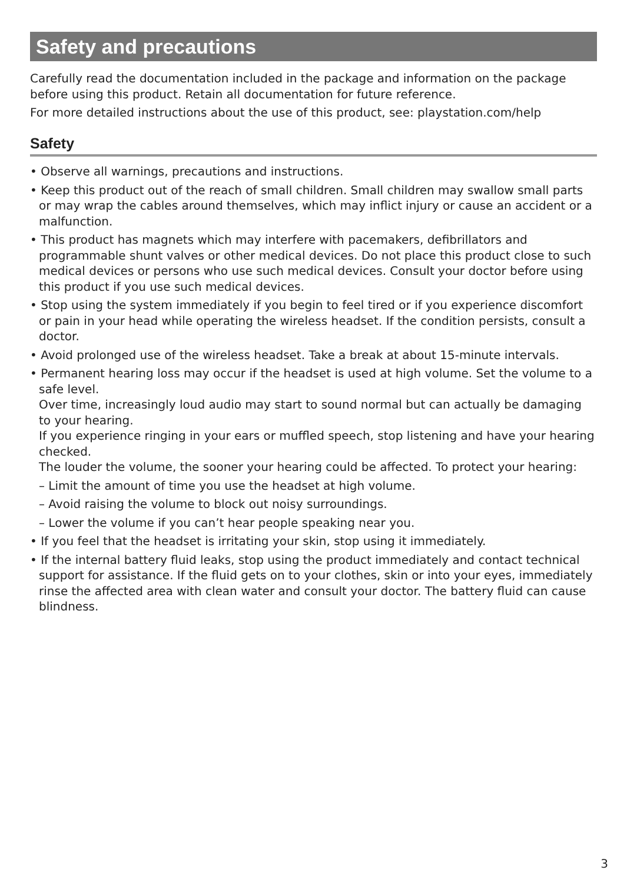Safety and precautions
Carefully read the documentation included in the package and information on the package before using this product. Retain all documentation for future reference.
For more detailed instructions about the use of this product, see: playstation.com/help
Safety
• Observe all warnings, precautions and instructions.
• Keep this product out of the reach of small children. Small children may swallow small parts or may wrap the cables around themselves, which may inflict injury or cause an accident or a malfunction.
• This product has magnets which may interfere with pacemakers, defibrillators and programmable shunt valves or other medical devices. Do not place this product close to such medical devices or persons who use such medical devices. Consult your doctor before using this product if you use such medical devices.
• Stop using the system immediately if you begin to feel tired or if you experience discomfort or pain in your head while operating the wireless headset. If the condition persists, consult a doctor.
• Avoid prolonged use of the wireless headset. Take a break at about 15-minute intervals.
• Permanent hearing loss may occur if the headset is used at high volume. Set the volume to a safe level.
Over time, increasingly loud audio may start to sound normal but can actually be damaging to your hearing.
If you experience ringing in your ears or muffled speech, stop listening and have your hearing checked.
The louder the volume, the sooner your hearing could be affected. To protect your hearing:
– Limit the amount of time you use the headset at high volume.
– Avoid raising the volume to block out noisy surroundings.
– Lower the volume if you can’t hear people speaking near you.
• If you feel that the headset is irritating your skin, stop using it immediately.
• If the internal battery fluid leaks, stop using the product immediately and contact technical support for assistance. If the fluid gets on to your clothes, skin or into your eyes, immediately rinse the affected area with clean water and consult your doctor. The battery fluid can cause blindness.
3